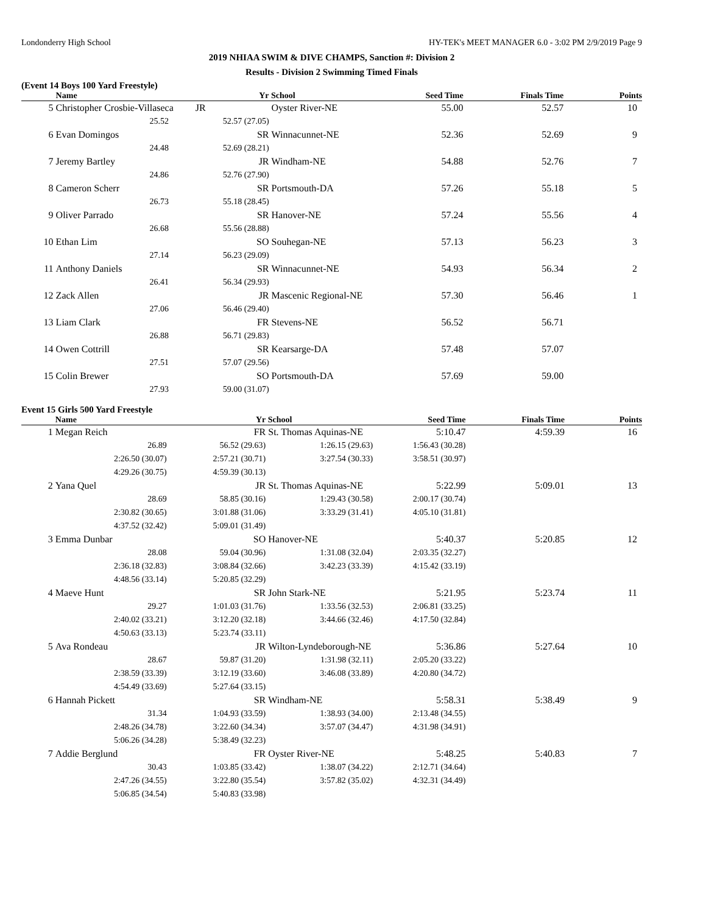Londonderry High School HY-TEK's MEET MANAGER 6.0 - 3:02 PM 2/9/2019 Page 9
2019 NHIAA SWIM & DIVE CHAMPS, Sanction #: Division 2
Results - Division 2 Swimming Timed Finals
(Event 14 Boys 100 Yard Freestyle)
| | Name | Yr | School | Seed Time | Finals Time | Points |
| --- | --- | --- | --- | --- | --- | --- |
| 5 | Christopher Crosbie-Villaseca JR | | Oyster River-NE | 55.00 | 52.57 | 10 |
| | 25.52 | 52.57 (27.05) | | | | |
| 6 | Evan Domingos | SR | Winnacunnet-NE | 52.36 | 52.69 | 9 |
| | 24.48 | 52.69 (28.21) | | | | |
| 7 | Jeremy Bartley | JR | Windham-NE | 54.88 | 52.76 | 7 |
| | 24.86 | 52.76 (27.90) | | | | |
| 8 | Cameron Scherr | SR | Portsmouth-DA | 57.26 | 55.18 | 5 |
| | 26.73 | 55.18 (28.45) | | | | |
| 9 | Oliver Parrado | SR | Hanover-NE | 57.24 | 55.56 | 4 |
| | 26.68 | 55.56 (28.88) | | | | |
| 10 | Ethan Lim | SO | Souhegan-NE | 57.13 | 56.23 | 3 |
| | 27.14 | 56.23 (29.09) | | | | |
| 11 | Anthony Daniels | SR | Winnacunnet-NE | 54.93 | 56.34 | 2 |
| | 26.41 | 56.34 (29.93) | | | | |
| 12 | Zack Allen | JR | Mascenic Regional-NE | 57.30 | 56.46 | 1 |
| | 27.06 | 56.46 (29.40) | | | | |
| 13 | Liam Clark | FR | Stevens-NE | 56.52 | 56.71 | |
| | 26.88 | 56.71 (29.83) | | | | |
| 14 | Owen Cottrill | SR | Kearsarge-DA | 57.48 | 57.07 | |
| | 27.51 | 57.07 (29.56) | | | | |
| 15 | Colin Brewer | SO | Portsmouth-DA | 57.69 | 59.00 | |
| | 27.93 | 59.00 (31.07) | | | | |
Event 15 Girls 500 Yard Freestyle
| | Name | Yr | School | Seed Time | Finals Time | Points |
| --- | --- | --- | --- | --- | --- | --- |
| 1 | Megan Reich | FR | St. Thomas Aquinas-NE | 5:10.47 | 4:59.39 | 16 |
| | 26.89 | 56.52 (29.63) | 1:26.15 (29.63) | 1:56.43 (30.28) | | |
| | 2:26.50 (30.07) | 2:57.21 (30.71) | 3:27.54 (30.33) | 3:58.51 (30.97) | | |
| | 4:29.26 (30.75) | 4:59.39 (30.13) | | | | |
| 2 | Yana Quel | JR | St. Thomas Aquinas-NE | 5:22.99 | 5:09.01 | 13 |
| | 28.69 | 58.85 (30.16) | 1:29.43 (30.58) | 2:00.17 (30.74) | | |
| | 2:30.82 (30.65) | 3:01.88 (31.06) | 3:33.29 (31.41) | 4:05.10 (31.81) | | |
| | 4:37.52 (32.42) | 5:09.01 (31.49) | | | | |
| 3 | Emma Dunbar | SO | Hanover-NE | 5:40.37 | 5:20.85 | 12 |
| | 28.08 | 59.04 (30.96) | 1:31.08 (32.04) | 2:03.35 (32.27) | | |
| | 2:36.18 (32.83) | 3:08.84 (32.66) | 3:42.23 (33.39) | 4:15.42 (33.19) | | |
| | 4:48.56 (33.14) | 5:20.85 (32.29) | | | | |
| 4 | Maeve Hunt | SR | John Stark-NE | 5:21.95 | 5:23.74 | 11 |
| | 29.27 | 1:01.03 (31.76) | 1:33.56 (32.53) | 2:06.81 (33.25) | | |
| | 2:40.02 (33.21) | 3:12.20 (32.18) | 3:44.66 (32.46) | 4:17.50 (32.84) | | |
| | 4:50.63 (33.13) | 5:23.74 (33.11) | | | | |
| 5 | Ava Rondeau | JR | Wilton-Lyndeborough-NE | 5:36.86 | 5:27.64 | 10 |
| | 28.67 | 59.87 (31.20) | 1:31.98 (32.11) | 2:05.20 (33.22) | | |
| | 2:38.59 (33.39) | 3:12.19 (33.60) | 3:46.08 (33.89) | 4:20.80 (34.72) | | |
| | 4:54.49 (33.69) | 5:27.64 (33.15) | | | | |
| 6 | Hannah Pickett | SR | Windham-NE | 5:58.31 | 5:38.49 | 9 |
| | 31.34 | 1:04.93 (33.59) | 1:38.93 (34.00) | 2:13.48 (34.55) | | |
| | 2:48.26 (34.78) | 3:22.60 (34.34) | 3:57.07 (34.47) | 4:31.98 (34.91) | | |
| | 5:06.26 (34.28) | 5:38.49 (32.23) | | | | |
| 7 | Addie Berglund | FR | Oyster River-NE | 5:48.25 | 5:40.83 | 7 |
| | 30.43 | 1:03.85 (33.42) | 1:38.07 (34.22) | 2:12.71 (34.64) | | |
| | 2:47.26 (34.55) | 3:22.80 (35.54) | 3:57.82 (35.02) | 4:32.31 (34.49) | | |
| | 5:06.85 (34.54) | 5:40.83 (33.98) | | | | |